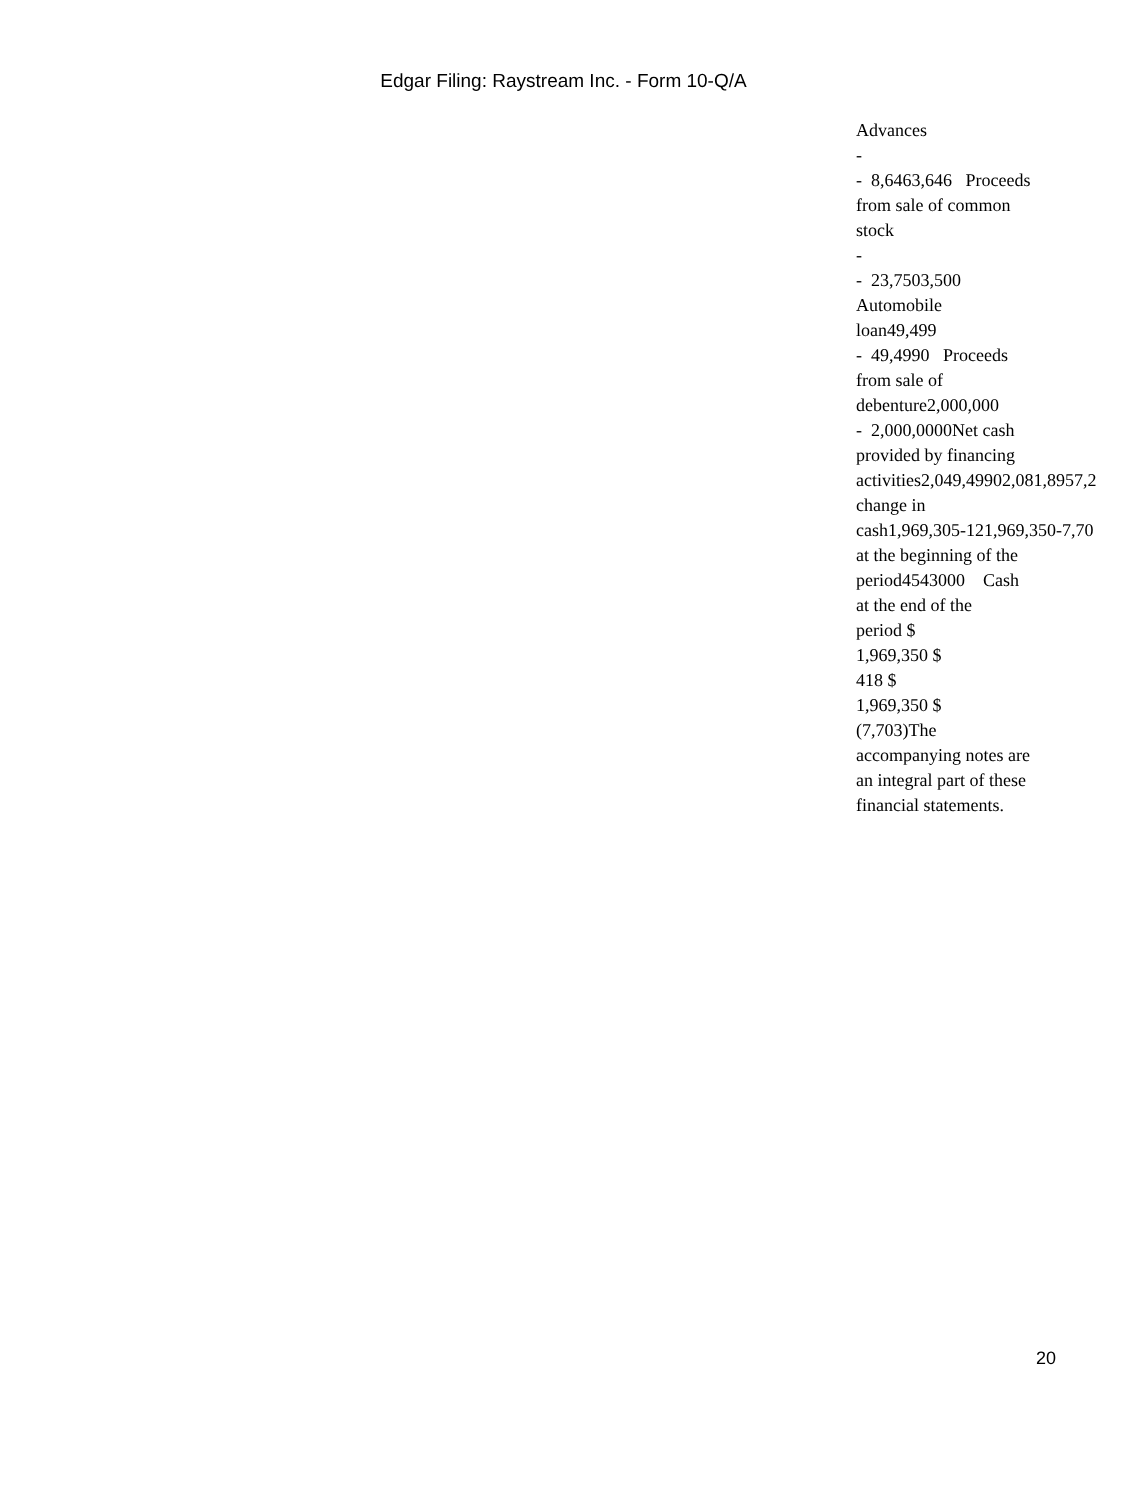Edgar Filing: Raystream Inc. - Form 10-Q/A
Advances - - 8,6463,646 Proceeds from sale of common stock - - 23,7503,500 Automobile loan49,499 - 49,4990 Proceeds from sale of debenture2,000,000 - 2,000,0000Net cash provided by financing activities2,049,49902,081,8957,2 change in cash1,969,305-121,969,350-7,70 at the beginning of the period4543000 Cash at the end of the period $ 1,969,350 $ 418 $ 1,969,350 $ (7,703)The accompanying notes are an integral part of these financial statements.
20